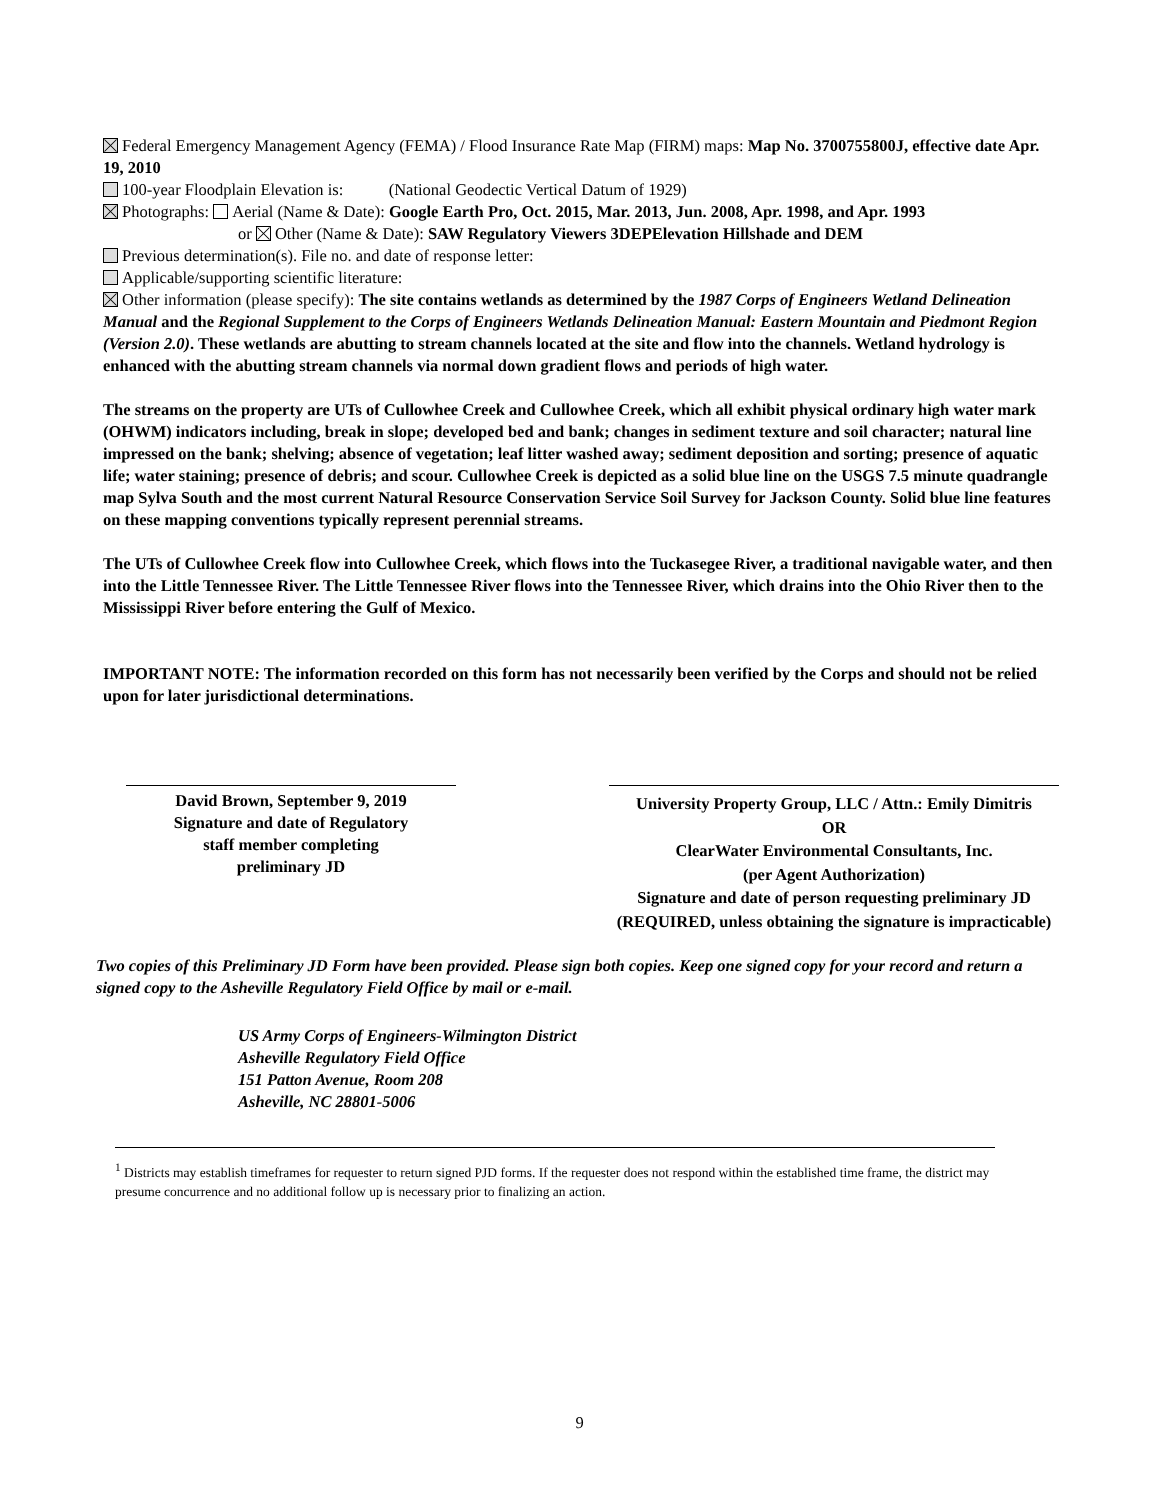Federal Emergency Management Agency (FEMA) / Flood Insurance Rate Map (FIRM) maps: Map No. 3700755800J, effective date Apr. 19, 2010
100-year Floodplain Elevation is: (National Geodectic Vertical Datum of 1929)
Photographs: Aerial (Name & Date): Google Earth Pro, Oct. 2015, Mar. 2013, Jun. 2008, Apr. 1998, and Apr. 1993
or Other (Name & Date): SAW Regulatory Viewers 3DEPElevation Hillshade and DEM
Previous determination(s). File no. and date of response letter:
Applicable/supporting scientific literature:
Other information (please specify): The site contains wetlands as determined by the 1987 Corps of Engineers Wetland Delineation Manual and the Regional Supplement to the Corps of Engineers Wetlands Delineation Manual: Eastern Mountain and Piedmont Region (Version 2.0). These wetlands are abutting to stream channels located at the site and flow into the channels. Wetland hydrology is enhanced with the abutting stream channels via normal down gradient flows and periods of high water.
The streams on the property are UTs of Cullowhee Creek and Cullowhee Creek, which all exhibit physical ordinary high water mark (OHWM) indicators including, break in slope; developed bed and bank; changes in sediment texture and soil character; natural line impressed on the bank; shelving; absence of vegetation; leaf litter washed away; sediment deposition and sorting; presence of aquatic life; water staining; presence of debris; and scour. Cullowhee Creek is depicted as a solid blue line on the USGS 7.5 minute quadrangle map Sylva South and the most current Natural Resource Conservation Service Soil Survey for Jackson County. Solid blue line features on these mapping conventions typically represent perennial streams.
The UTs of Cullowhee Creek flow into Cullowhee Creek, which flows into the Tuckasegee River, a traditional navigable water, and then into the Little Tennessee River. The Little Tennessee River flows into the Tennessee River, which drains into the Ohio River then to the Mississippi River before entering the Gulf of Mexico.
IMPORTANT NOTE: The information recorded on this form has not necessarily been verified by the Corps and should not be relied upon for later jurisdictional determinations.
David Brown, September 9, 2019
Signature and date of Regulatory
staff member completing
preliminary JD
University Property Group, LLC / Attn.: Emily Dimitris
OR
ClearWater Environmental Consultants, Inc.
(per Agent Authorization)
Signature and date of person requesting preliminary JD (REQUIRED, unless obtaining the signature is impracticable)
Two copies of this Preliminary JD Form have been provided. Please sign both copies. Keep one signed copy for your record and return a signed copy to the Asheville Regulatory Field Office by mail or e-mail.
US Army Corps of Engineers-Wilmington District
Asheville Regulatory Field Office
151 Patton Avenue, Room 208
Asheville, NC 28801-5006
<sup>1</sup> Districts may establish timeframes for requester to return signed PJD forms. If the requester does not respond within the established time frame, the district may presume concurrence and no additional follow up is necessary prior to finalizing an action.
9